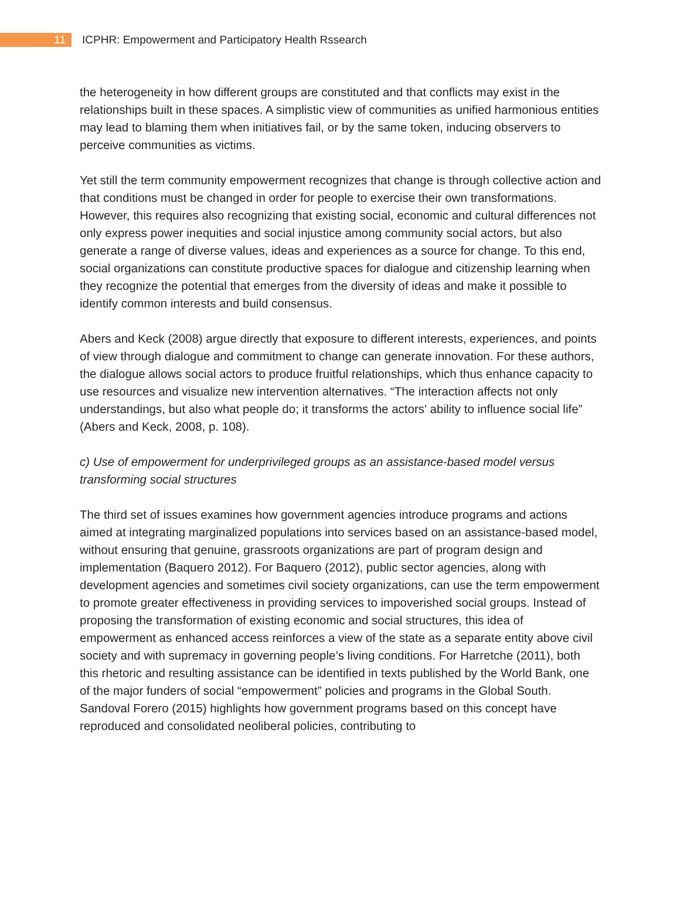11
ICPHR: Empowerment and Participatory Health Rssearch
the heterogeneity in how different groups are constituted and that conflicts may exist in the relationships built in these spaces. A simplistic view of communities as unified harmonious entities may lead to blaming them when initiatives fail, or by the same token, inducing observers to perceive communities as victims.
Yet still the term community empowerment recognizes that change is through collective action and that conditions must be changed in order for people to exercise their own transformations. However, this requires also recognizing that existing social, economic and cultural differences not only express power inequities and social injustice among community social actors, but also generate a range of diverse values, ideas and experiences as a source for change. To this end, social organizations can constitute productive spaces for dialogue and citizenship learning when they recognize the potential that emerges from the diversity of ideas and make it possible to identify common interests and build consensus.
Abers and Keck (2008) argue directly that exposure to different interests, experiences, and points of view through dialogue and commitment to change can generate innovation. For these authors, the dialogue allows social actors to produce fruitful relationships, which thus enhance capacity to use resources and visualize new intervention alternatives. “The interaction affects not only understandings, but also what people do; it transforms the actors' ability to influence social life” (Abers and Keck, 2008, p. 108).
c) Use of empowerment for underprivileged groups as an assistance-based model versus transforming social structures
The third set of issues examines how government agencies introduce programs and actions aimed at integrating marginalized populations into services based on an assistance-based model, without ensuring that genuine, grassroots organizations are part of program design and implementation (Baquero 2012). For Baquero (2012), public sector agencies, along with development agencies and sometimes civil society organizations, can use the term empowerment to promote greater effectiveness in providing services to impoverished social groups. Instead of proposing the transformation of existing economic and social structures, this idea of empowerment as enhanced access reinforces a view of the state as a separate entity above civil society and with supremacy in governing people’s living conditions. For Harretche (2011), both this rhetoric and resulting assistance can be identified in texts published by the World Bank, one of the major funders of social “empowerment” policies and programs in the Global South. Sandoval Forero (2015) highlights how government programs based on this concept have reproduced and consolidated neoliberal policies, contributing to